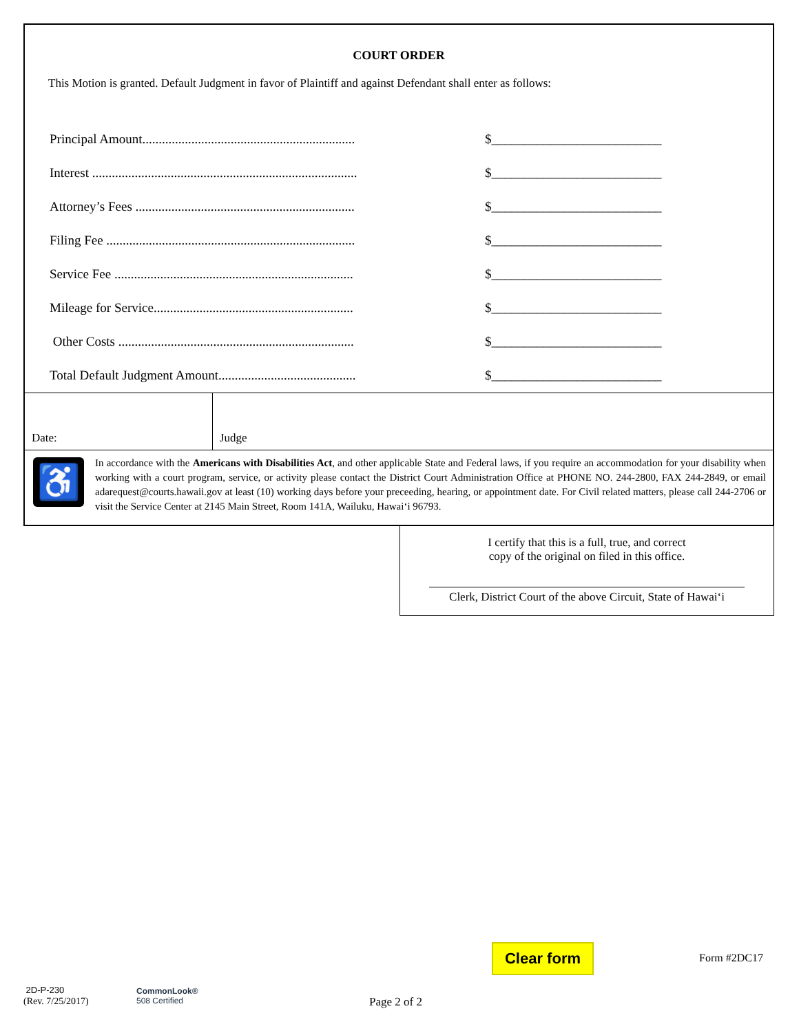COURT ORDER
This Motion is granted. Default Judgment in favor of Plaintiff and against Defendant shall enter as follows:
Principal Amount................................................................. $__________________________
Interest ................................................................................. $__________________________
Attorney’s Fees ................................................................... $__________________________
Filing Fee ............................................................................ $__________________________
Service Fee ......................................................................... $__________________________
Mileage for Service............................................................. $__________________________
Other Costs ........................................................................ $__________________________
Total Default Judgment Amount.......................................... $__________________________
Date: Judge
♿
In accordance with the Americans with Disabilities Act, and other applicable State and Federal laws, if you require an accommodation for your disability when working with a court program, service, or activity please contact the District Court Administration Office at PHONE NO. 244-2800, FAX 244-2849, or email adarequest@courts.hawaii.gov at least (10) working days before your preceeding, hearing, or appointment date. For Civil related matters, please call 244-2706 or visit the Service Center at 2145 Main Street, Room 141A, Wailuku, Hawai‘i 96793.
I certify that this is a full, true, and correct
copy of the original on filed in this office.
Clerk, District Court of the above Circuit, State of Hawai‘i
Clear form Form #2DC17
2D-P-230
(Rev. 7/25/2017)
CommonLook®
508 Certified
Page 2 of 2